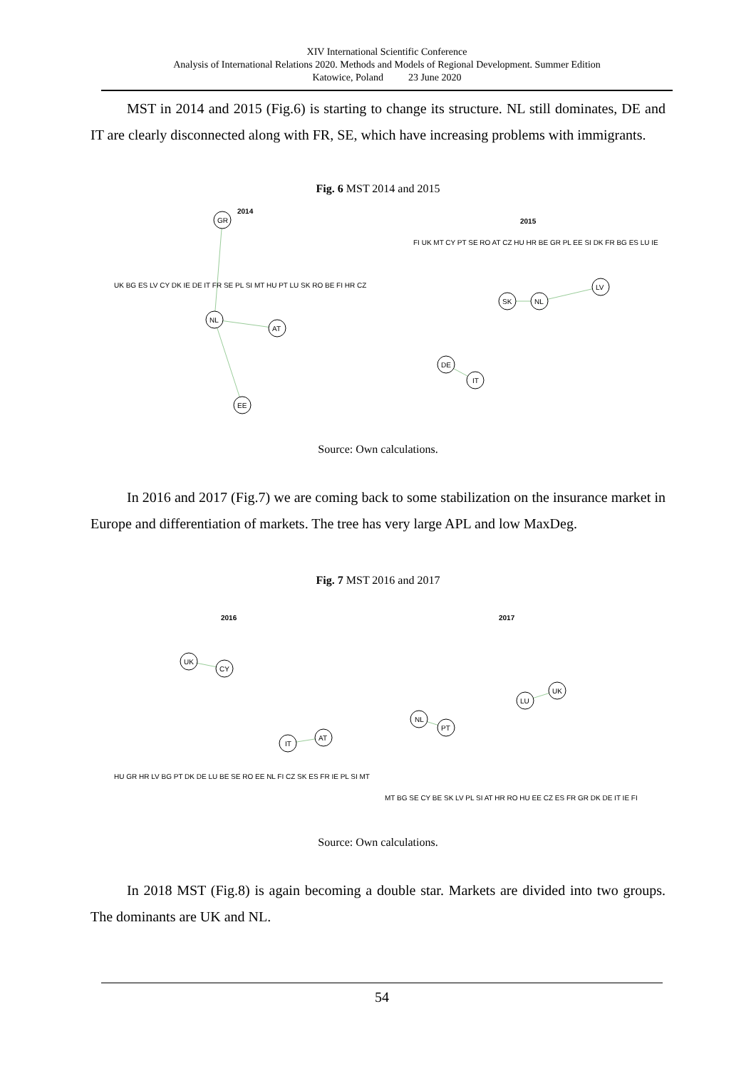XIV International Scientific Conference
Analysis of International Relations 2020. Methods and Models of Regional Development. Summer Edition
Katowice, Poland 23 June 2020
MST in 2014 and 2015 (Fig.6) is starting to change its structure. NL still dominates, DE and IT are clearly disconnected along with FR, SE, which have increasing problems with immigrants.
Fig. 6 MST 2014 and 2015
2014
GR
NL
AT
EE
2015
NL
SK
LV
DE
IT
UK BG ES LV CY DK IE DE IT FR SE PL SI MT HU PT LU SK RO BE FI HR CZ
FI UK MT CY PT SE RO AT CZ HU HR BE GR PL EE SI DK FR BG ES LU IE
Source: Own calculations.
In 2016 and 2017 (Fig.7) we are coming back to some stabilization on the insurance market in Europe and differentiation of markets. The tree has very large APL and low MaxDeg.
Fig. 7 MST 2016 and 2017
2016
UK
CY
IT
AT
2017
UK
LU
NL
PT
HU GR HR LV BG PT DK DE LU BE SE RO EE NL FI CZ SK ES FR IE PL SI MT
MT BG SE CY BE SK LV PL SI AT HR RO HU EE CZ ES FR GR DK DE IT IE FI
Source: Own calculations.
In 2018 MST (Fig.8) is again becoming a double star. Markets are divided into two groups. The dominants are UK and NL.
54